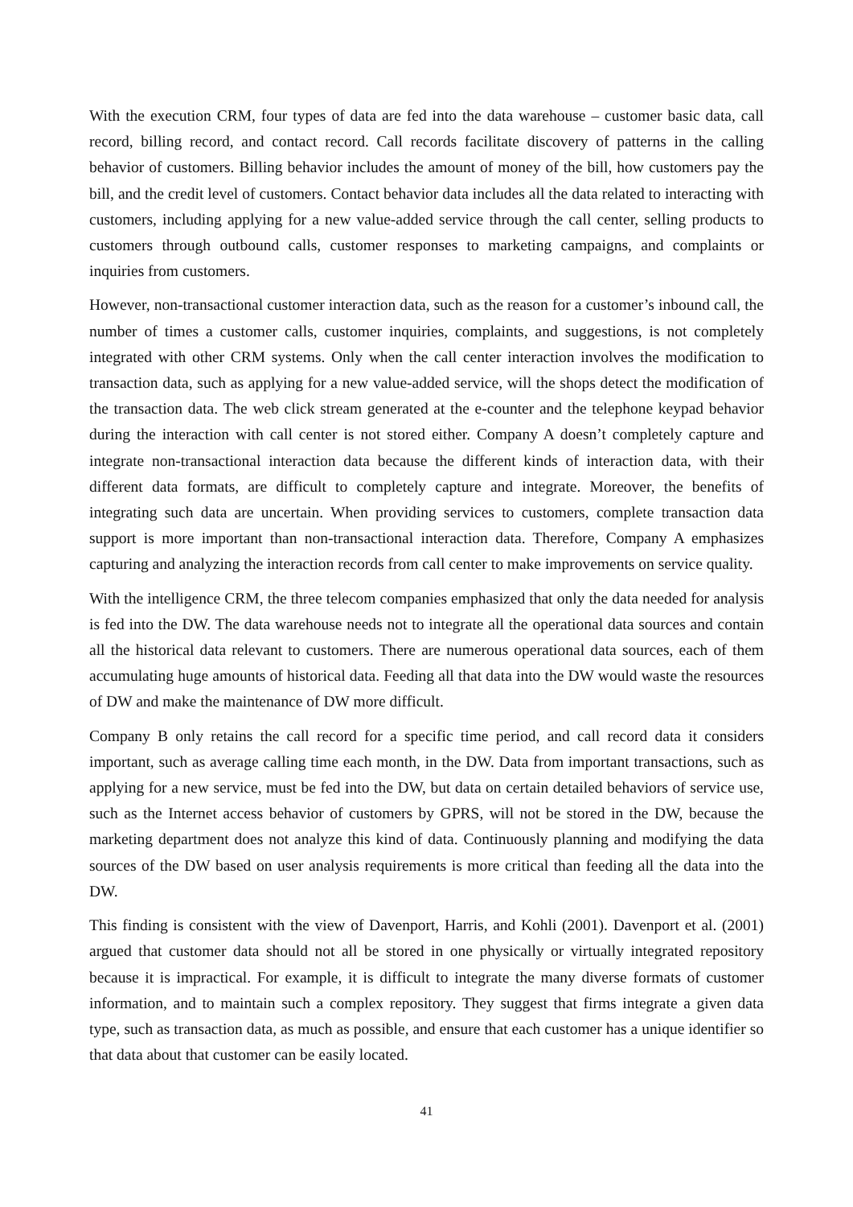With the execution CRM, four types of data are fed into the data warehouse – customer basic data, call record, billing record, and contact record. Call records facilitate discovery of patterns in the calling behavior of customers. Billing behavior includes the amount of money of the bill, how customers pay the bill, and the credit level of customers. Contact behavior data includes all the data related to interacting with customers, including applying for a new value-added service through the call center, selling products to customers through outbound calls, customer responses to marketing campaigns, and complaints or inquiries from customers.
However, non-transactional customer interaction data, such as the reason for a customer’s inbound call, the number of times a customer calls, customer inquiries, complaints, and suggestions, is not completely integrated with other CRM systems. Only when the call center interaction involves the modification to transaction data, such as applying for a new value-added service, will the shops detect the modification of the transaction data. The web click stream generated at the e-counter and the telephone keypad behavior during the interaction with call center is not stored either. Company A doesn’t completely capture and integrate non-transactional interaction data because the different kinds of interaction data, with their different data formats, are difficult to completely capture and integrate. Moreover, the benefits of integrating such data are uncertain. When providing services to customers, complete transaction data support is more important than non-transactional interaction data. Therefore, Company A emphasizes capturing and analyzing the interaction records from call center to make improvements on service quality.
With the intelligence CRM, the three telecom companies emphasized that only the data needed for analysis is fed into the DW. The data warehouse needs not to integrate all the operational data sources and contain all the historical data relevant to customers. There are numerous operational data sources, each of them accumulating huge amounts of historical data. Feeding all that data into the DW would waste the resources of DW and make the maintenance of DW more difficult.
Company B only retains the call record for a specific time period, and call record data it considers important, such as average calling time each month, in the DW. Data from important transactions, such as applying for a new service, must be fed into the DW, but data on certain detailed behaviors of service use, such as the Internet access behavior of customers by GPRS, will not be stored in the DW, because the marketing department does not analyze this kind of data. Continuously planning and modifying the data sources of the DW based on user analysis requirements is more critical than feeding all the data into the DW.
This finding is consistent with the view of Davenport, Harris, and Kohli (2001). Davenport et al. (2001) argued that customer data should not all be stored in one physically or virtually integrated repository because it is impractical. For example, it is difficult to integrate the many diverse formats of customer information, and to maintain such a complex repository. They suggest that firms integrate a given data type, such as transaction data, as much as possible, and ensure that each customer has a unique identifier so that data about that customer can be easily located.
41